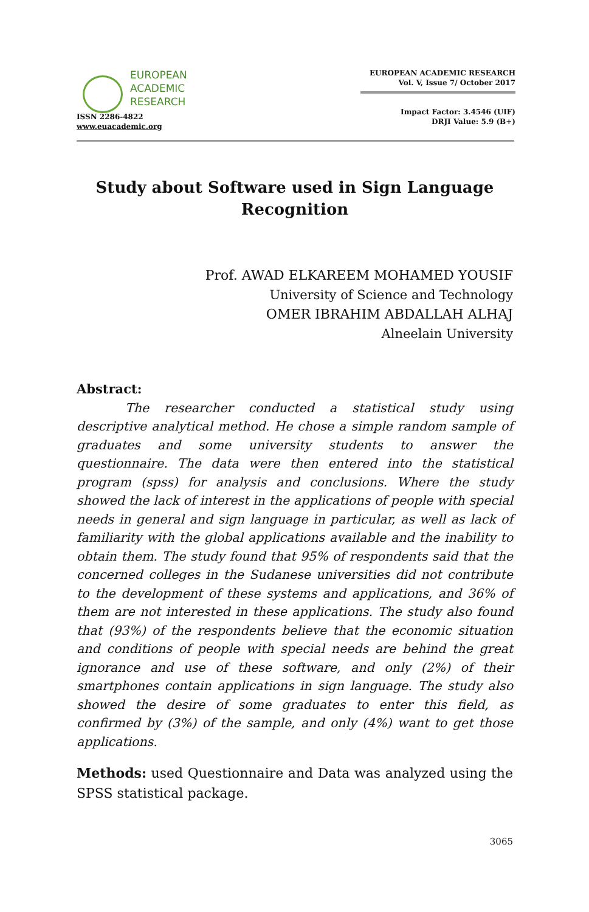EUROPEAN
ACADEMIC
RESEARCH
ISSN 2286-4822
www.euacademic.org
EUROPEAN ACADEMIC RESEARCH
Vol. V, Issue 7/ October 2017
Impact Factor: 3.4546 (UIF)
DRJI Value: 5.9 (B+)
Study about Software used in Sign Language
Recognition
Prof. AWAD ELKAREEM MOHAMED YOUSIF
University of Science and Technology
OMER IBRAHIM ABDALLAH ALHAJ
Alneelain University
Abstract:
The researcher conducted a statistical study using descriptive analytical method. He chose a simple random sample of graduates and some university students to answer the questionnaire. The data were then entered into the statistical program (spss) for analysis and conclusions. Where the study showed the lack of interest in the applications of people with special needs in general and sign language in particular, as well as lack of familiarity with the global applications available and the inability to obtain them. The study found that 95% of respondents said that the concerned colleges in the Sudanese universities did not contribute to the development of these systems and applications, and 36% of them are not interested in these applications. The study also found that (93%) of the respondents believe that the economic situation and conditions of people with special needs are behind the great ignorance and use of these software, and only (2%) of their smartphones contain applications in sign language. The study also showed the desire of some graduates to enter this field, as confirmed by (3%) of the sample, and only (4%) want to get those applications.
Methods: used Questionnaire and Data was analyzed using the SPSS statistical package.
3065